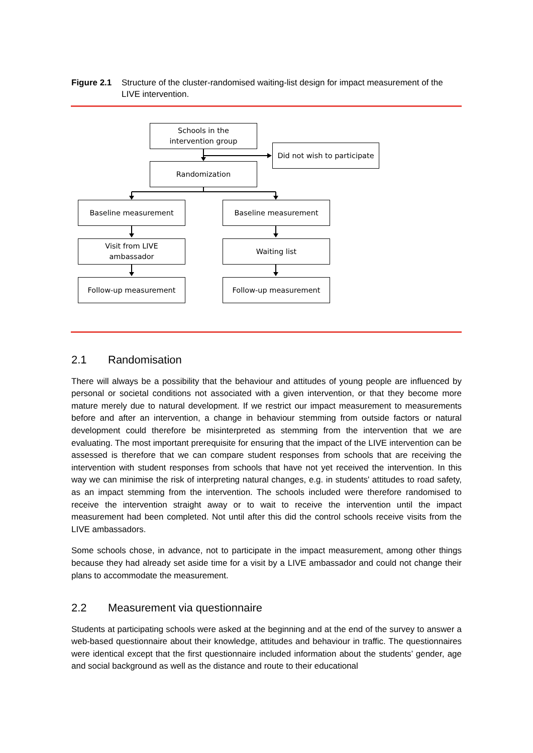Figure 2.1 Structure of the cluster-randomised waiting-list design for impact measurement of the LIVE intervention.
Schools in the
intervention group
Did not wish to participate
Randomization
Baseline measurement Baseline measurement
Visit from LIVE
ambassador
Waiting list
Follow-up measurement Follow-up measurement
2.1 Randomisation
There will always be a possibility that the behaviour and attitudes of young people are influenced by personal or societal conditions not associated with a given intervention, or that they become more mature merely due to natural development. If we restrict our impact measurement to measurements before and after an intervention, a change in behaviour stemming from outside factors or natural development could therefore be misinterpreted as stemming from the intervention that we are evaluating. The most important prerequisite for ensuring that the impact of the LIVE intervention can be assessed is therefore that we can compare student responses from schools that are receiving the intervention with student responses from schools that have not yet received the intervention. In this way we can minimise the risk of interpreting natural changes, e.g. in students' attitudes to road safety, as an impact stemming from the intervention. The schools included were therefore randomised to receive the intervention straight away or to wait to receive the intervention until the impact measurement had been completed. Not until after this did the control schools receive visits from the LIVE ambassadors.
Some schools chose, in advance, not to participate in the impact measurement, among other things because they had already set aside time for a visit by a LIVE ambassador and could not change their plans to accommodate the measurement.
2.2 Measurement via questionnaire
Students at participating schools were asked at the beginning and at the end of the survey to answer a web-based questionnaire about their knowledge, attitudes and behaviour in traffic. The questionnaires were identical except that the first questionnaire included information about the students’ gender, age and social background as well as the distance and route to their educational